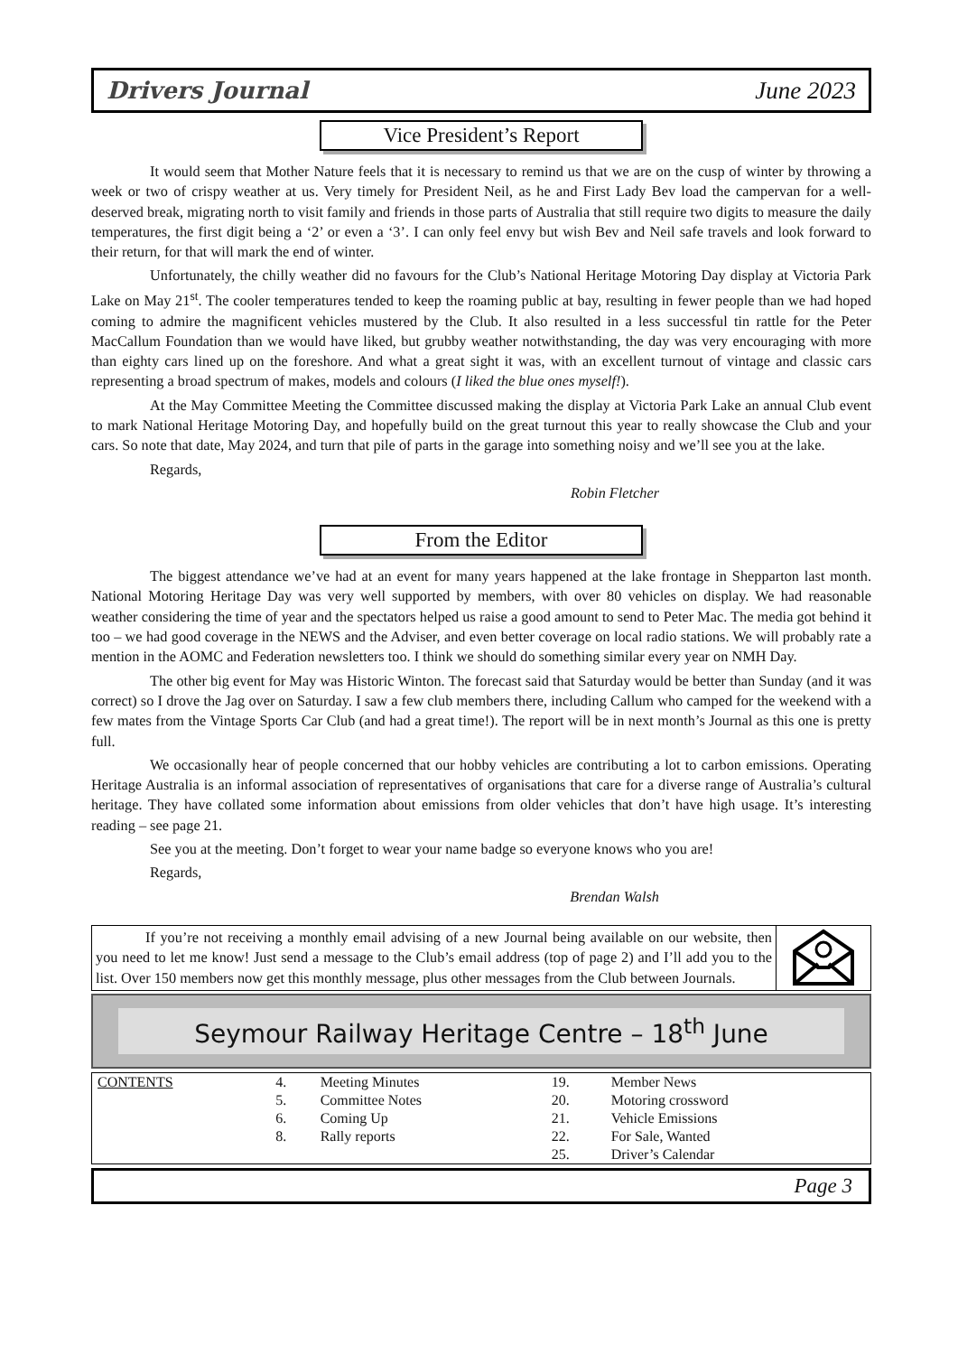Drivers Journal June 2023
Vice President’s Report
It would seem that Mother Nature feels that it is necessary to remind us that we are on the cusp of winter by throwing a week or two of crispy weather at us. Very timely for President Neil, as he and First Lady Bev load the campervan for a well-deserved break, migrating north to visit family and friends in those parts of Australia that still require two digits to measure the daily temperatures, the first digit being a ‘2’ or even a ‘3’. I can only feel envy but wish Bev and Neil safe travels and look forward to their return, for that will mark the end of winter.
Unfortunately, the chilly weather did no favours for the Club’s National Heritage Motoring Day display at Victoria Park Lake on May 21<sup>st</sup>. The cooler temperatures tended to keep the roaming public at bay, resulting in fewer people than we had hoped coming to admire the magnificent vehicles mustered by the Club. It also resulted in a less successful tin rattle for the Peter MacCallum Foundation than we would have liked, but grubby weather notwithstanding, the day was very encouraging with more than eighty cars lined up on the foreshore. And what a great sight it was, with an excellent turnout of vintage and classic cars representing a broad spectrum of makes, models and colours (I liked the blue ones myself!).
At the May Committee Meeting the Committee discussed making the display at Victoria Park Lake an annual Club event to mark National Heritage Motoring Day, and hopefully build on the great turnout this year to really showcase the Club and your cars. So note that date, May 2024, and turn that pile of parts in the garage into something noisy and we’ll see you at the lake.
Regards,
Robin Fletcher
From the Editor
The biggest attendance we’ve had at an event for many years happened at the lake frontage in Shepparton last month. National Motoring Heritage Day was very well supported by members, with over 80 vehicles on display. We had reasonable weather considering the time of year and the spectators helped us raise a good amount to send to Peter Mac. The media got behind it too – we had good coverage in the NEWS and the Adviser, and even better coverage on local radio stations. We will probably rate a mention in the AOMC and Federation newsletters too. I think we should do something similar every year on NMH Day.
The other big event for May was Historic Winton. The forecast said that Saturday would be better than Sunday (and it was correct) so I drove the Jag over on Saturday. I saw a few club members there, including Callum who camped for the weekend with a few mates from the Vintage Sports Car Club (and had a great time!). The report will be in next month’s Journal as this one is pretty full.
We occasionally hear of people concerned that our hobby vehicles are contributing a lot to carbon emissions. Operating Heritage Australia is an informal association of representatives of organisations that care for a diverse range of Australia’s cultural heritage. They have collated some information about emissions from older vehicles that don’t have high usage. It’s interesting reading – see page 21.
See you at the meeting. Don’t forget to wear your name badge so everyone knows who you are!
Regards,
Brendan Walsh
If you’re not receiving a monthly email advising of a new Journal being available on our website, then you need to let me know! Just send a message to the Club’s email address (top of page 2) and I’ll add you to the list. Over 150 members now get this monthly message, plus other messages from the Club between Journals.
Seymour Railway Heritage Centre – 18<sup>th</sup> June
| CONTENTS | 4. | Meeting Minutes | 19. | Member News |
| | 5. | Committee Notes | 20. | Motoring crossword |
| | 6. | Coming Up | 21. | Vehicle Emissions |
| | 8. | Rally reports | 22. | For Sale, Wanted |
| | | | 25. | Driver’s Calendar |
Page 3